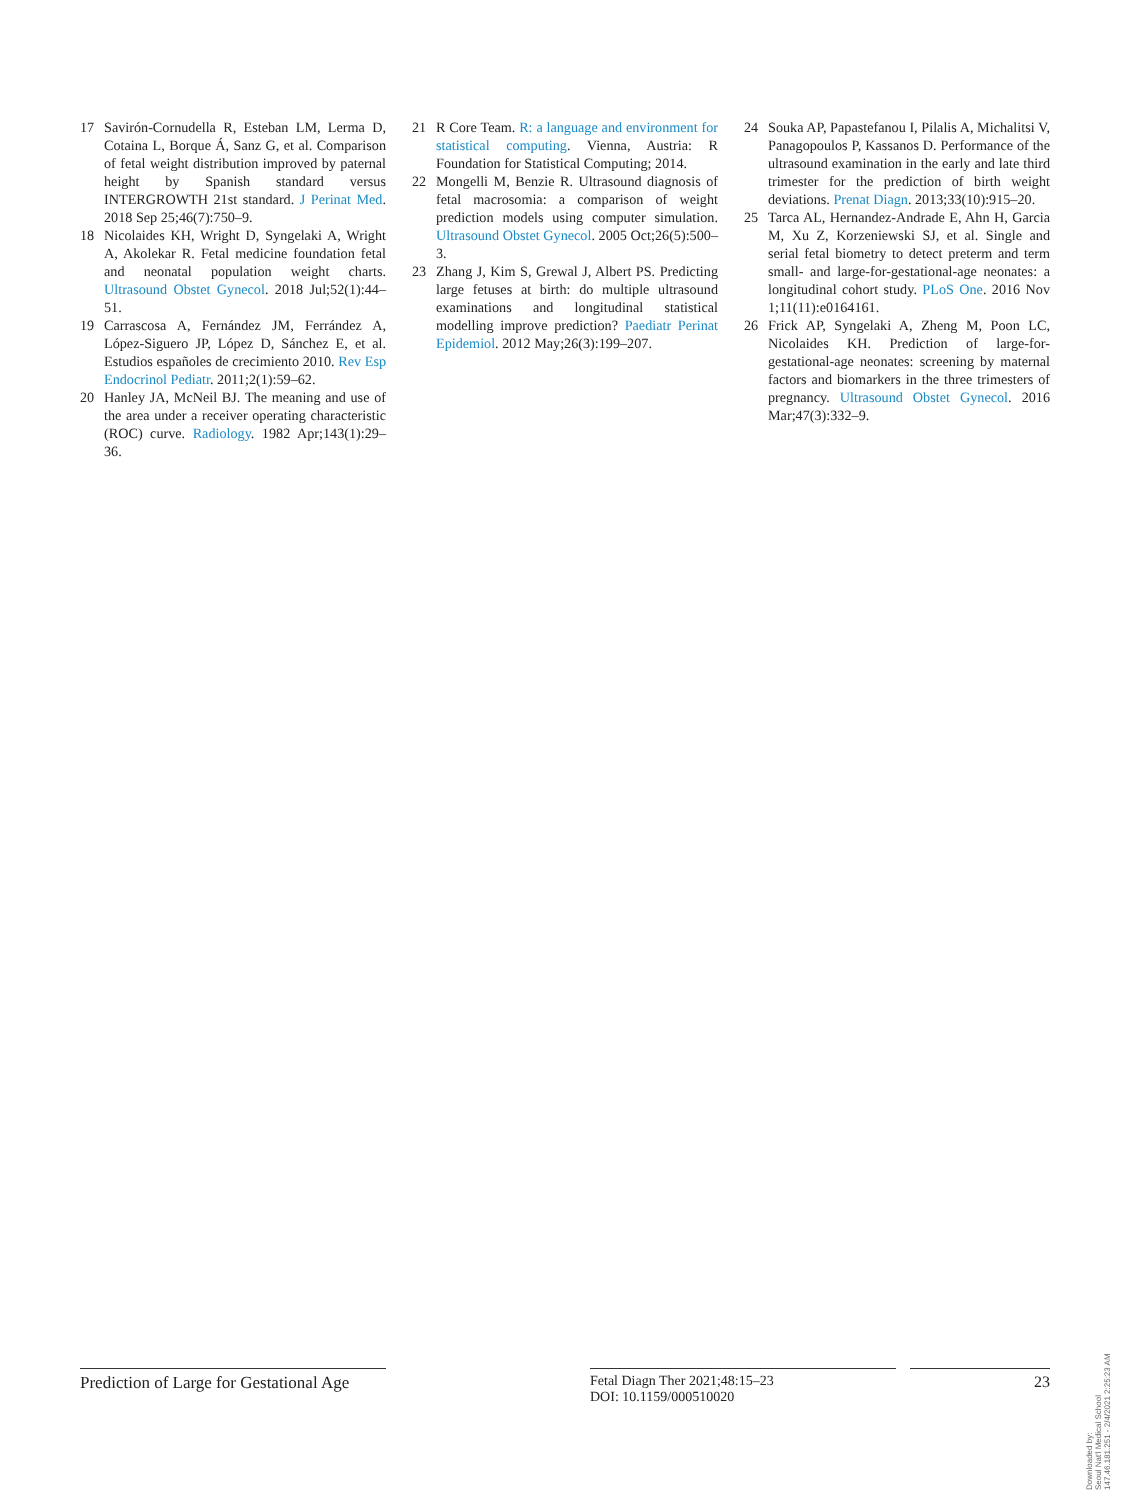17 Savirón-Cornudella R, Esteban LM, Lerma D, Cotaina L, Borque Á, Sanz G, et al. Comparison of fetal weight distribution improved by paternal height by Spanish standard versus INTERGROWTH 21st standard. J Perinat Med. 2018 Sep 25;46(7):750–9.
18 Nicolaides KH, Wright D, Syngelaki A, Wright A, Akolekar R. Fetal medicine foundation fetal and neonatal population weight charts. Ultrasound Obstet Gynecol. 2018 Jul;52(1):44–51.
19 Carrascosa A, Fernández JM, Ferrández A, López-Siguero JP, López D, Sánchez E, et al. Estudios españoles de crecimiento 2010. Rev Esp Endocrinol Pediatr. 2011;2(1):59–62.
20 Hanley JA, McNeil BJ. The meaning and use of the area under a receiver operating characteristic (ROC) curve. Radiology. 1982 Apr;143(1):29–36.
21 R Core Team. R: a language and environment for statistical computing. Vienna, Austria: R Foundation for Statistical Computing; 2014.
22 Mongelli M, Benzie R. Ultrasound diagnosis of fetal macrosomia: a comparison of weight prediction models using computer simulation. Ultrasound Obstet Gynecol. 2005 Oct;26(5):500–3.
23 Zhang J, Kim S, Grewal J, Albert PS. Predicting large fetuses at birth: do multiple ultrasound examinations and longitudinal statistical modelling improve prediction? Paediatr Perinat Epidemiol. 2012 May;26(3):199–207.
24 Souka AP, Papastefanou I, Pilalis A, Michalitsi V, Panagopoulos P, Kassanos D. Performance of the ultrasound examination in the early and late third trimester for the prediction of birth weight deviations. Prenat Diagn. 2013;33(10):915–20.
25 Tarca AL, Hernandez-Andrade E, Ahn H, Garcia M, Xu Z, Korzeniewski SJ, et al. Single and serial fetal biometry to detect preterm and term small- and large-for-gestational-age neonates: a longitudinal cohort study. PLoS One. 2016 Nov 1;11(11):e0164161.
26 Frick AP, Syngelaki A, Zheng M, Poon LC, Nicolaides KH. Prediction of large-for-gestational-age neonates: screening by maternal factors and biomarkers in the three trimesters of pregnancy. Ultrasound Obstet Gynecol. 2016 Mar;47(3):332–9.
Prediction of Large for Gestational Age
Fetal Diagn Ther 2021;48:15–23
DOI: 10.1159/000510020
23
Downloaded by:
Seoul Nat'l Medical School
147.46.181.251 - 2/4/2021 2:25:23 AM